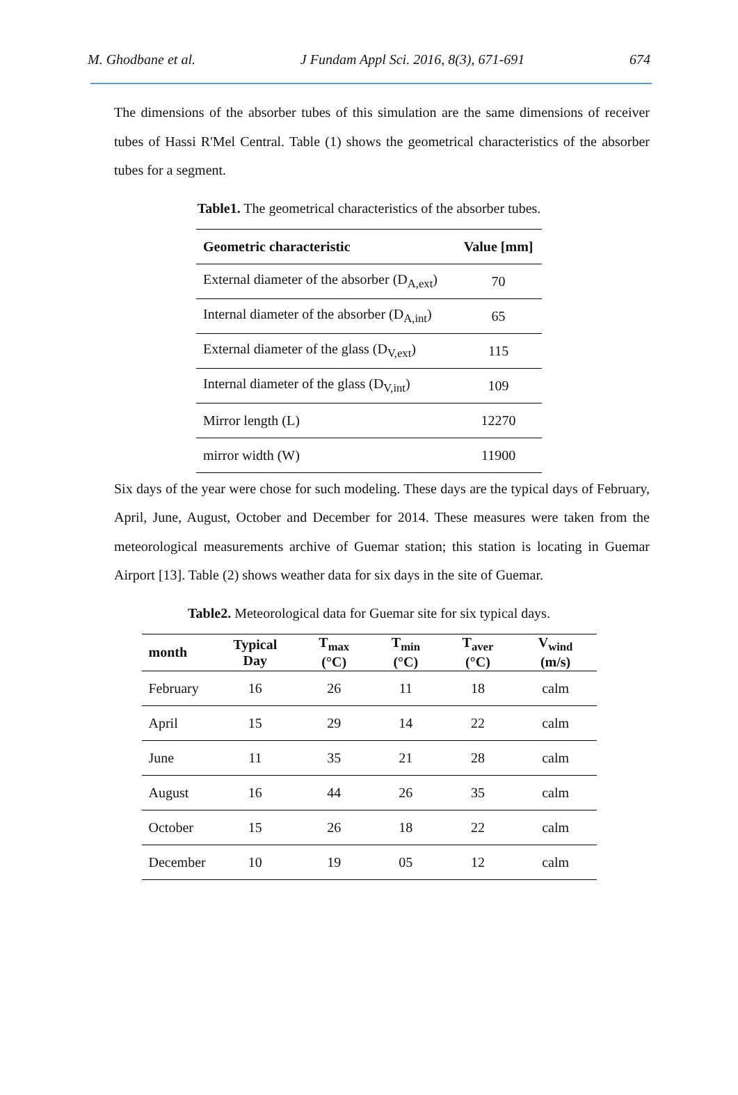M. Ghodbane et al. J Fundam Appl Sci. 2016, 8(3), 671-691 674
The dimensions of the absorber tubes of this simulation are the same dimensions of receiver tubes of Hassi R'Mel Central. Table (1) shows the geometrical characteristics of the absorber tubes for a segment.
Table1. The geometrical characteristics of the absorber tubes.
| Geometric characteristic | Value [mm] |
| --- | --- |
| External diameter of the absorber (D<sub>A,ext</sub>) | 70 |
| Internal diameter of the absorber (D<sub>A,int</sub>) | 65 |
| External diameter of the glass (D<sub>V,ext</sub>) | 115 |
| Internal diameter of the glass (D<sub>V,int</sub>) | 109 |
| Mirror length (L) | 12270 |
| mirror width (W) | 11900 |
Six days of the year were chose for such modeling. These days are the typical days of February, April, June, August, October and December for 2014. These measures were taken from the meteorological measurements archive of Guemar station; this station is locating in Guemar Airport [13]. Table (2) shows weather data for six days in the site of Guemar.
Table2. Meteorological data for Guemar site for six typical days.
| month | Typical Day | T<sub>max</sub> (°C) | T<sub>min</sub> (°C) | T<sub>aver</sub> (°C) | V<sub>wind</sub> (m/s) |
| --- | --- | --- | --- | --- | --- |
| February | 16 | 26 | 11 | 18 | calm |
| April | 15 | 29 | 14 | 22 | calm |
| June | 11 | 35 | 21 | 28 | calm |
| August | 16 | 44 | 26 | 35 | calm |
| October | 15 | 26 | 18 | 22 | calm |
| December | 10 | 19 | 05 | 12 | calm |